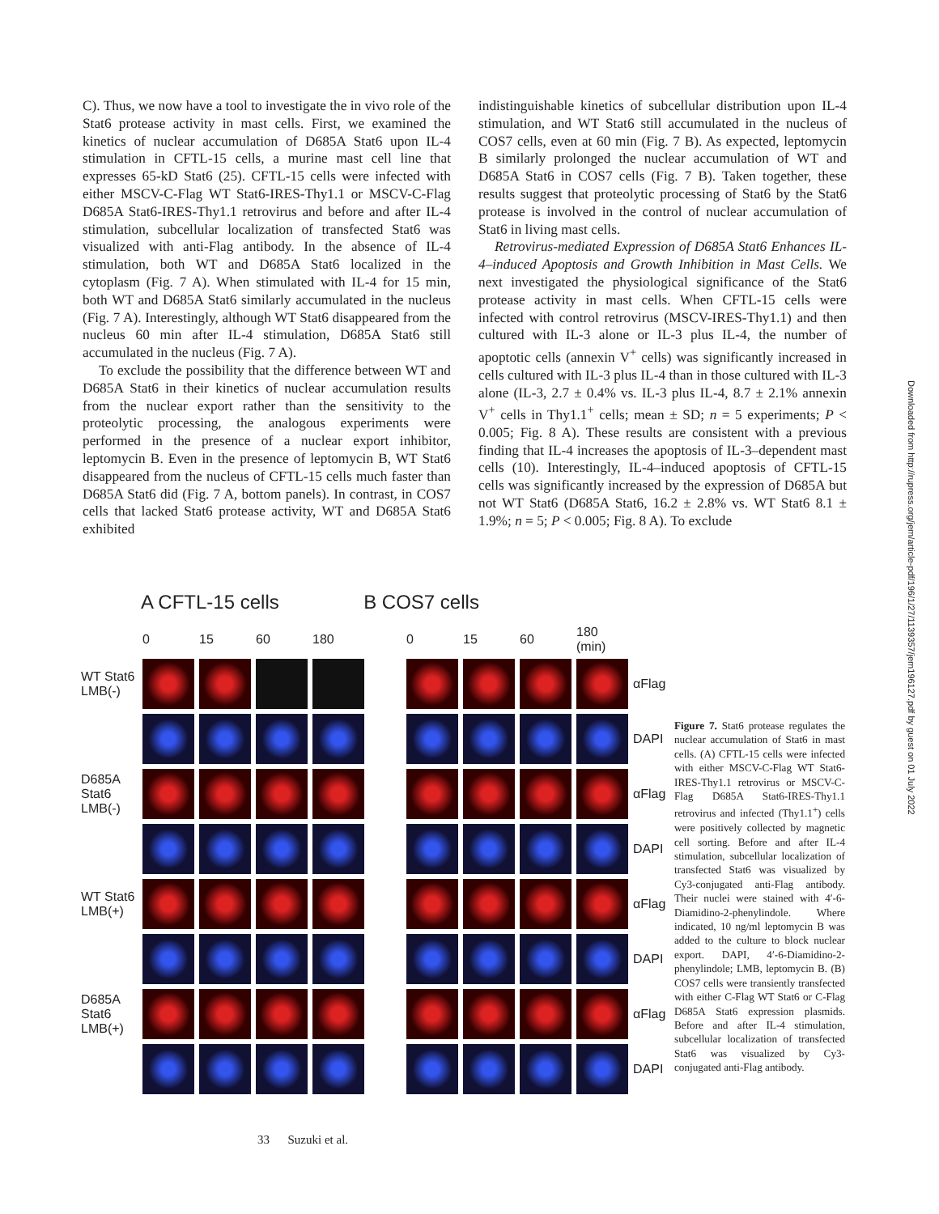C). Thus, we now have a tool to investigate the in vivo role of the Stat6 protease activity in mast cells. First, we examined the kinetics of nuclear accumulation of D685A Stat6 upon IL-4 stimulation in CFTL-15 cells, a murine mast cell line that expresses 65-kD Stat6 (25). CFTL-15 cells were infected with either MSCV-C-Flag WT Stat6-IRES-Thy1.1 or MSCV-C-Flag D685A Stat6-IRES-Thy1.1 retrovirus and before and after IL-4 stimulation, subcellular localization of transfected Stat6 was visualized with anti-Flag antibody. In the absence of IL-4 stimulation, both WT and D685A Stat6 localized in the cytoplasm (Fig. 7 A). When stimulated with IL-4 for 15 min, both WT and D685A Stat6 similarly accumulated in the nucleus (Fig. 7 A). Interestingly, although WT Stat6 disappeared from the nucleus 60 min after IL-4 stimulation, D685A Stat6 still accumulated in the nucleus (Fig. 7 A).
To exclude the possibility that the difference between WT and D685A Stat6 in their kinetics of nuclear accumulation results from the nuclear export rather than the sensitivity to the proteolytic processing, the analogous experiments were performed in the presence of a nuclear export inhibitor, leptomycin B. Even in the presence of leptomycin B, WT Stat6 disappeared from the nucleus of CFTL-15 cells much faster than D685A Stat6 did (Fig. 7 A, bottom panels). In contrast, in COS7 cells that lacked Stat6 protease activity, WT and D685A Stat6 exhibited
indistinguishable kinetics of subcellular distribution upon IL-4 stimulation, and WT Stat6 still accumulated in the nucleus of COS7 cells, even at 60 min (Fig. 7 B). As expected, leptomycin B similarly prolonged the nuclear accumulation of WT and D685A Stat6 in COS7 cells (Fig. 7 B). Taken together, these results suggest that proteolytic processing of Stat6 by the Stat6 protease is involved in the control of nuclear accumulation of Stat6 in living mast cells.
Retrovirus-mediated Expression of D685A Stat6 Enhances IL-4–induced Apoptosis and Growth Inhibition in Mast Cells. We next investigated the physiological significance of the Stat6 protease activity in mast cells. When CFTL-15 cells were infected with control retrovirus (MSCV-IRES-Thy1.1) and then cultured with IL-3 alone or IL-3 plus IL-4, the number of apoptotic cells (annexin V<sup>+</sup> cells) was significantly increased in cells cultured with IL-3 plus IL-4 than in those cultured with IL-3 alone (IL-3, 2.7 ± 0.4% vs. IL-3 plus IL-4, 8.7 ± 2.1% annexin V<sup>+</sup> cells in Thy1.1<sup>+</sup> cells; mean ± SD; n = 5 experiments; P < 0.005; Fig. 8 A). These results are consistent with a previous finding that IL-4 increases the apoptosis of IL-3–dependent mast cells (10). Interestingly, IL-4–induced apoptosis of CFTL-15 cells was significantly increased by the expression of D685A but not WT Stat6 (D685A Stat6, 16.2 ± 2.8% vs. WT Stat6 8.1 ± 1.9%; n = 5; P < 0.005; Fig. 8 A). To exclude
Downloaded from http://rupress.org/jem/article-pdf/196/1/27/1139357/jem196127.pdf by guest on 01 July 2022
A CFTL-15 cells B COS7 cells
0 15 60 180 0 15 60 180 (min) WT Stat6 LMB(-)
αFlag
DAPI D685A Stat6 LMB(-)
αFlag
DAPI WT Stat6 LMB(+)
αFlag
DAPI D685A Stat6 LMB(+)
αFlag
DAPI
Figure 7. Stat6 protease regulates the nuclear accumulation of Stat6 in mast cells. (A) CFTL-15 cells were infected with either MSCV-C-Flag WT Stat6-IRES-Thy1.1 retrovirus or MSCV-C-Flag D685A Stat6-IRES-Thy1.1 retrovirus and infected (Thy1.1<sup>+</sup>) cells were positively collected by magnetic cell sorting. Before and after IL-4 stimulation, subcellular localization of transfected Stat6 was visualized by Cy3-conjugated anti-Flag antibody. Their nuclei were stained with 4′-6-Diamidino-2-phenylindole. Where indicated, 10 ng/ml leptomycin B was added to the culture to block nuclear export. DAPI, 4′-6-Diamidino-2-phenylindole; LMB, leptomycin B. (B) COS7 cells were transiently transfected with either C-Flag WT Stat6 or C-Flag D685A Stat6 expression plasmids. Before and after IL-4 stimulation, subcellular localization of transfected Stat6 was visualized by Cy3-conjugated anti-Flag antibody.
33 Suzuki et al.